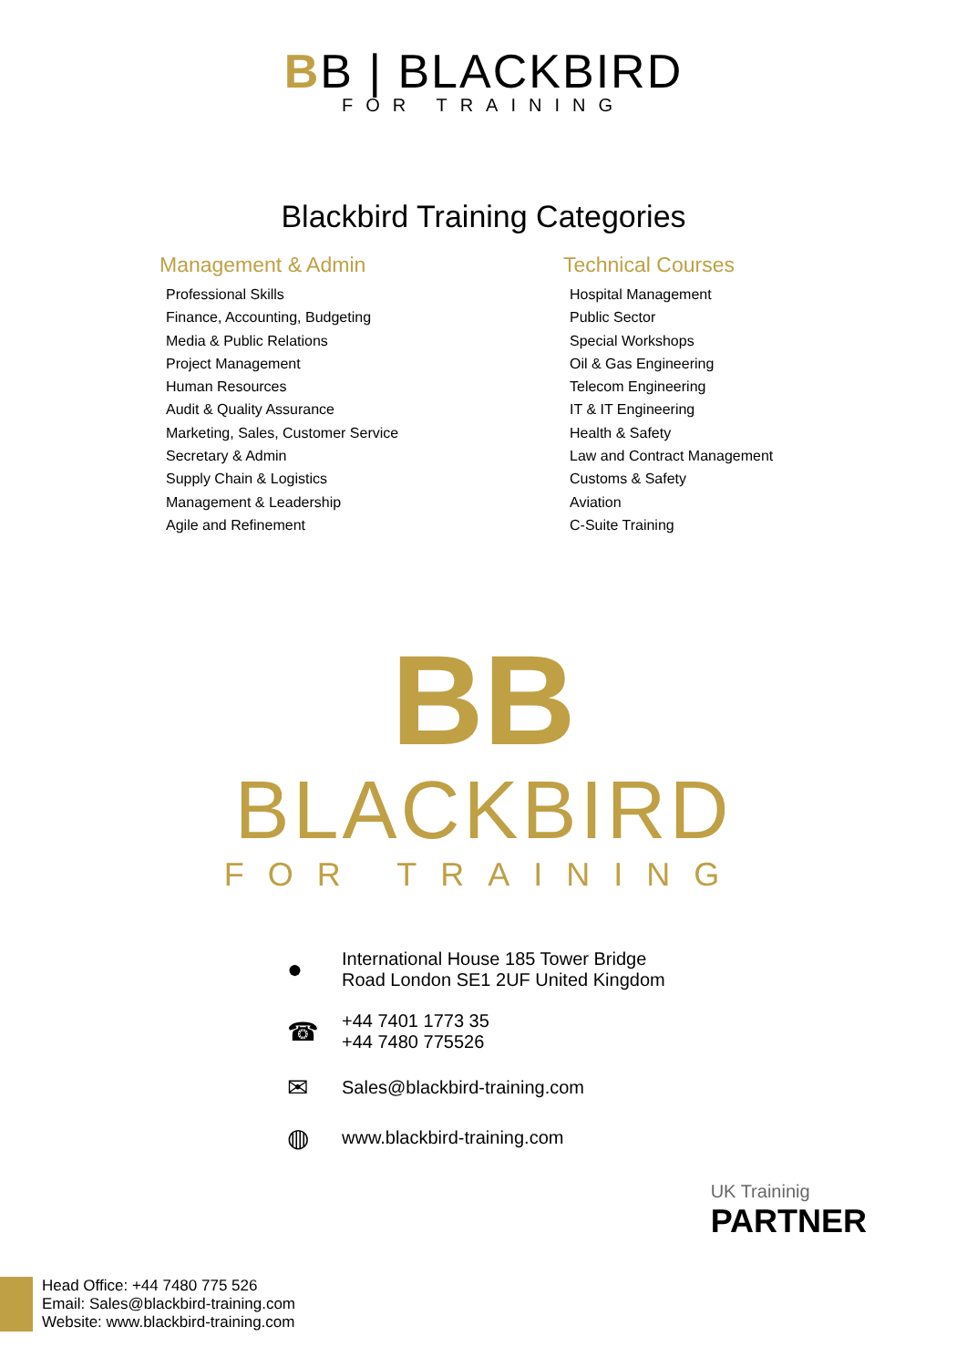BB | BLACKBIRD
FOR TRAINING
Blackbird Training Categories
Management & Admin
Professional Skills
Finance, Accounting, Budgeting
Media & Public Relations
Project Management
Human Resources
Audit & Quality Assurance
Marketing, Sales, Customer Service
Secretary & Admin
Supply Chain & Logistics
Management & Leadership
Agile and Refinement
Technical Courses
Hospital Management
Public Sector
Special Workshops
Oil & Gas Engineering
Telecom Engineering
IT & IT Engineering
Health & Safety
Law and Contract Management
Customs & Safety
Aviation
C-Suite Training
BB
BLACKBIRD
FOR TRAINING
●
International House 185 Tower Bridge
Road London SE1 2UF United Kingdom
☎
+44 7401 1773 35
+44 7480 775526
✉
Sales@blackbird-training.com
◍
www.blackbird-training.com
UK Traininig
PARTNER
Head Office: +44 7480 775 526
Email: Sales@blackbird-training.com
Website: www.blackbird-training.com